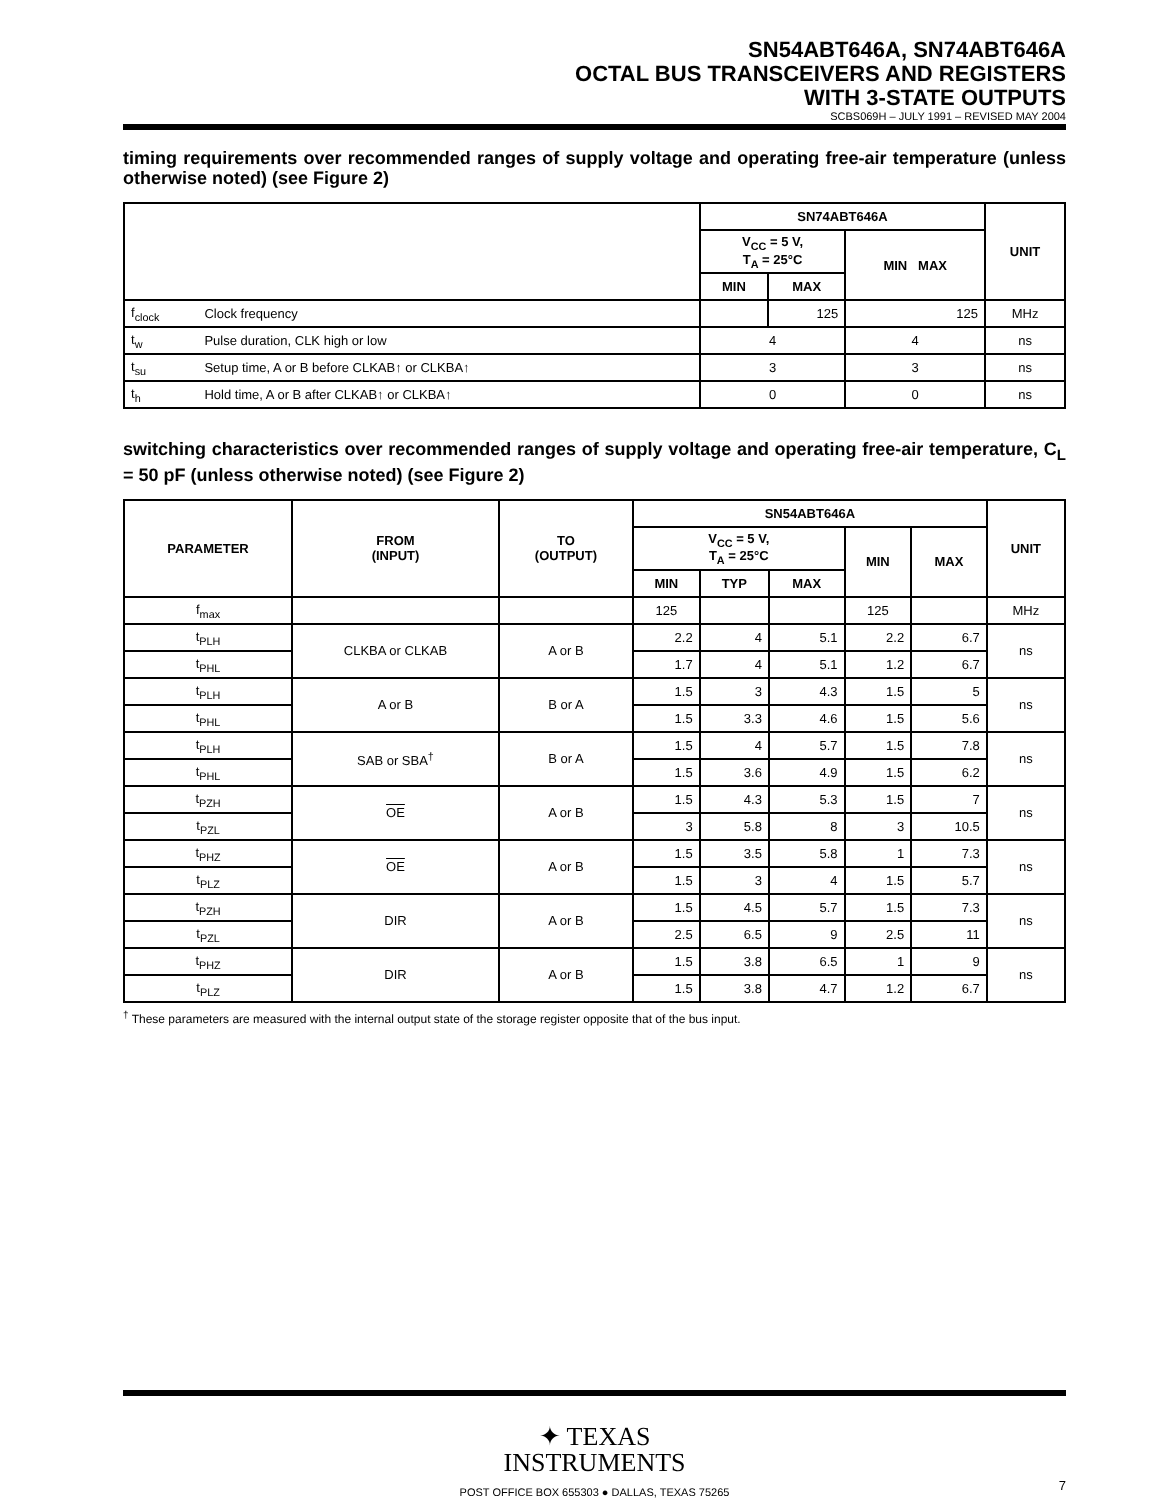SN54ABT646A, SN74ABT646A
OCTAL BUS TRANSCEIVERS AND REGISTERS
WITH 3-STATE OUTPUTS
SCBS069H – JULY 1991 – REVISED MAY 2004
timing requirements over recommended ranges of supply voltage and operating free-air temperature (unless otherwise noted) (see Figure 2)
| | | SN74ABT646A | | | UNIT |
| --- | --- | --- | --- | --- | --- |
| | | V<sub>CC</sub> = 5 V, T<sub>A</sub> = 25°C | | MIN MAX | |
| | | MIN | MAX | | |
| f<sub>clock</sub> | Clock frequency | | 125 | 125 | MHz |
| t<sub>w</sub> | Pulse duration, CLK high or low | 4 | | 4 | ns |
| t<sub>su</sub> | Setup time, A or B before CLKAB↑ or CLKBA↑ | 3 | | 3 | ns |
| t<sub>h</sub> | Hold time, A or B after CLKAB↑ or CLKBA↑ | 0 | | 0 | ns |
switching characteristics over recommended ranges of supply voltage and operating free-air temperature, C<sub>L</sub> = 50 pF (unless otherwise noted) (see Figure 2)
| PARAMETER | FROM (INPUT) | TO (OUTPUT) | SN54ABT646A | | | | | UNIT |
| --- | --- | --- | --- | --- | --- | --- | --- | --- |
| | | | V<sub>CC</sub> = 5 V, T<sub>A</sub> = 25°C | | | MIN | MAX | |
| | | | MIN | TYP | MAX | | | |
| f<sub>max</sub> | | | 125 | | | 125 | | MHz |
| t<sub>PLH</sub> | CLKBA or CLKAB | A or B | 2.2 | 4 | 5.1 | 2.2 | 6.7 | ns |
| t<sub>PHL</sub> | | | 1.7 | 4 | 5.1 | 1.2 | 6.7 | |
| t<sub>PLH</sub> | A or B | B or A | 1.5 | 3 | 4.3 | 1.5 | 5 | ns |
| t<sub>PHL</sub> | | | 1.5 | 3.3 | 4.6 | 1.5 | 5.6 | |
| t<sub>PLH</sub> | SAB or SBA<sup>†</sup> | B or A | 1.5 | 4 | 5.7 | 1.5 | 7.8 | ns |
| t<sub>PHL</sub> | | | 1.5 | 3.6 | 4.9 | 1.5 | 6.2 | |
| t<sub>PZH</sub> | OE | A or B | 1.5 | 4.3 | 5.3 | 1.5 | 7 | ns |
| t<sub>PZL</sub> | | | 3 | 5.8 | 8 | 3 | 10.5 | |
| t<sub>PHZ</sub> | OE | A or B | 1.5 | 3.5 | 5.8 | 1 | 7.3 | ns |
| t<sub>PLZ</sub> | | | 1.5 | 3 | 4 | 1.5 | 5.7 | |
| t<sub>PZH</sub> | DIR | A or B | 1.5 | 4.5 | 5.7 | 1.5 | 7.3 | ns |
| t<sub>PZL</sub> | | | 2.5 | 6.5 | 9 | 2.5 | 11 | |
| t<sub>PHZ</sub> | DIR | A or B | 1.5 | 3.8 | 6.5 | 1 | 9 | ns |
| t<sub>PLZ</sub> | | | 1.5 | 3.8 | 4.7 | 1.2 | 6.7 | |
<sup>†</sup> These parameters are measured with the internal output state of the storage register opposite that of the bus input.
✦ TEXAS
INSTRUMENTS
POST OFFICE BOX 655303 ● DALLAS, TEXAS 75265
7